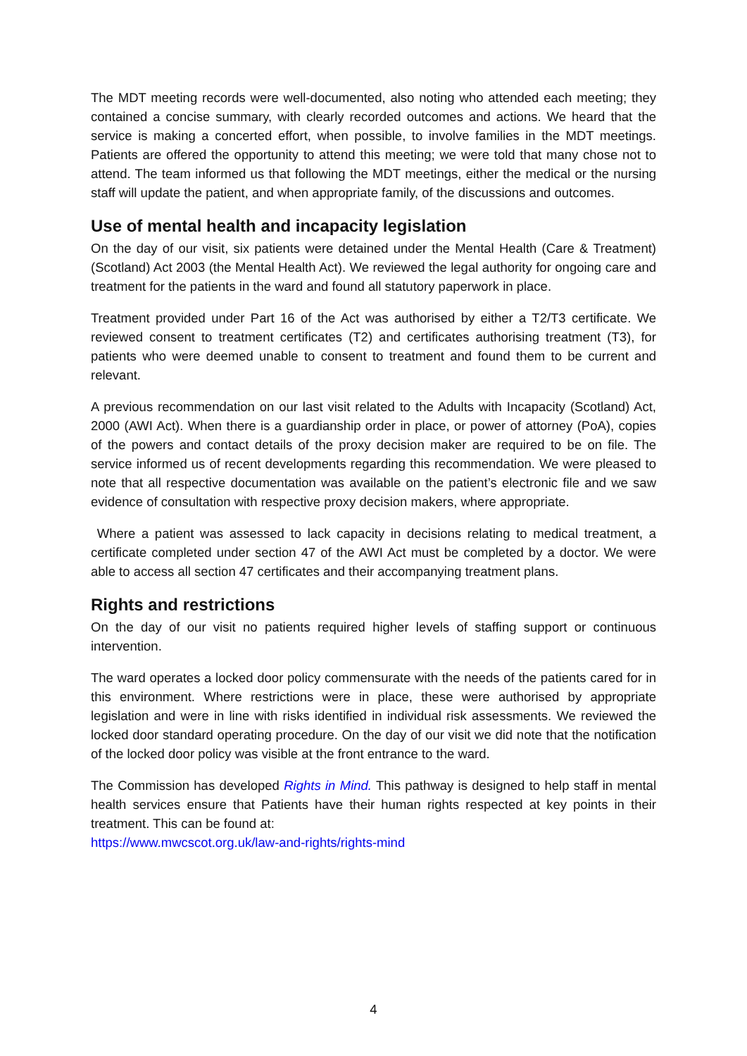The MDT meeting records were well-documented, also noting who attended each meeting; they contained a concise summary, with clearly recorded outcomes and actions. We heard that the service is making a concerted effort, when possible, to involve families in the MDT meetings. Patients are offered the opportunity to attend this meeting; we were told that many chose not to attend. The team informed us that following the MDT meetings, either the medical or the nursing staff will update the patient, and when appropriate family, of the discussions and outcomes.
Use of mental health and incapacity legislation
On the day of our visit, six patients were detained under the Mental Health (Care & Treatment) (Scotland) Act 2003 (the Mental Health Act). We reviewed the legal authority for ongoing care and treatment for the patients in the ward and found all statutory paperwork in place.
Treatment provided under Part 16 of the Act was authorised by either a T2/T3 certificate. We reviewed consent to treatment certificates (T2) and certificates authorising treatment (T3), for patients who were deemed unable to consent to treatment and found them to be current and relevant.
A previous recommendation on our last visit related to the Adults with Incapacity (Scotland) Act, 2000 (AWI Act). When there is a guardianship order in place, or power of attorney (PoA), copies of the powers and contact details of the proxy decision maker are required to be on file. The service informed us of recent developments regarding this recommendation. We were pleased to note that all respective documentation was available on the patient’s electronic file and we saw evidence of consultation with respective proxy decision makers, where appropriate.
Where a patient was assessed to lack capacity in decisions relating to medical treatment, a certificate completed under section 47 of the AWI Act must be completed by a doctor. We were able to access all section 47 certificates and their accompanying treatment plans.
Rights and restrictions
On the day of our visit no patients required higher levels of staffing support or continuous intervention.
The ward operates a locked door policy commensurate with the needs of the patients cared for in this environment. Where restrictions were in place, these were authorised by appropriate legislation and were in line with risks identified in individual risk assessments. We reviewed the locked door standard operating procedure. On the day of our visit we did note that the notification of the locked door policy was visible at the front entrance to the ward.
The Commission has developed Rights in Mind. This pathway is designed to help staff in mental health services ensure that Patients have their human rights respected at key points in their treatment. This can be found at:
https://www.mwcscot.org.uk/law-and-rights/rights-mind
4